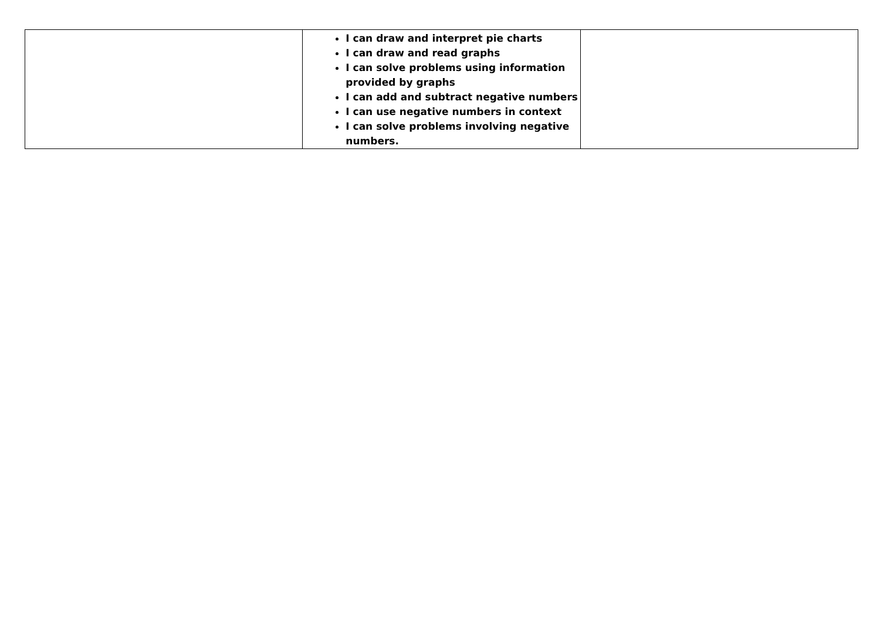| | I can draw and interpret pie charts I can draw and read graphs I can solve problems using information provided by graphs I can add and subtract negative numbers I can use negative numbers in context I can solve problems involving negative numbers. | |